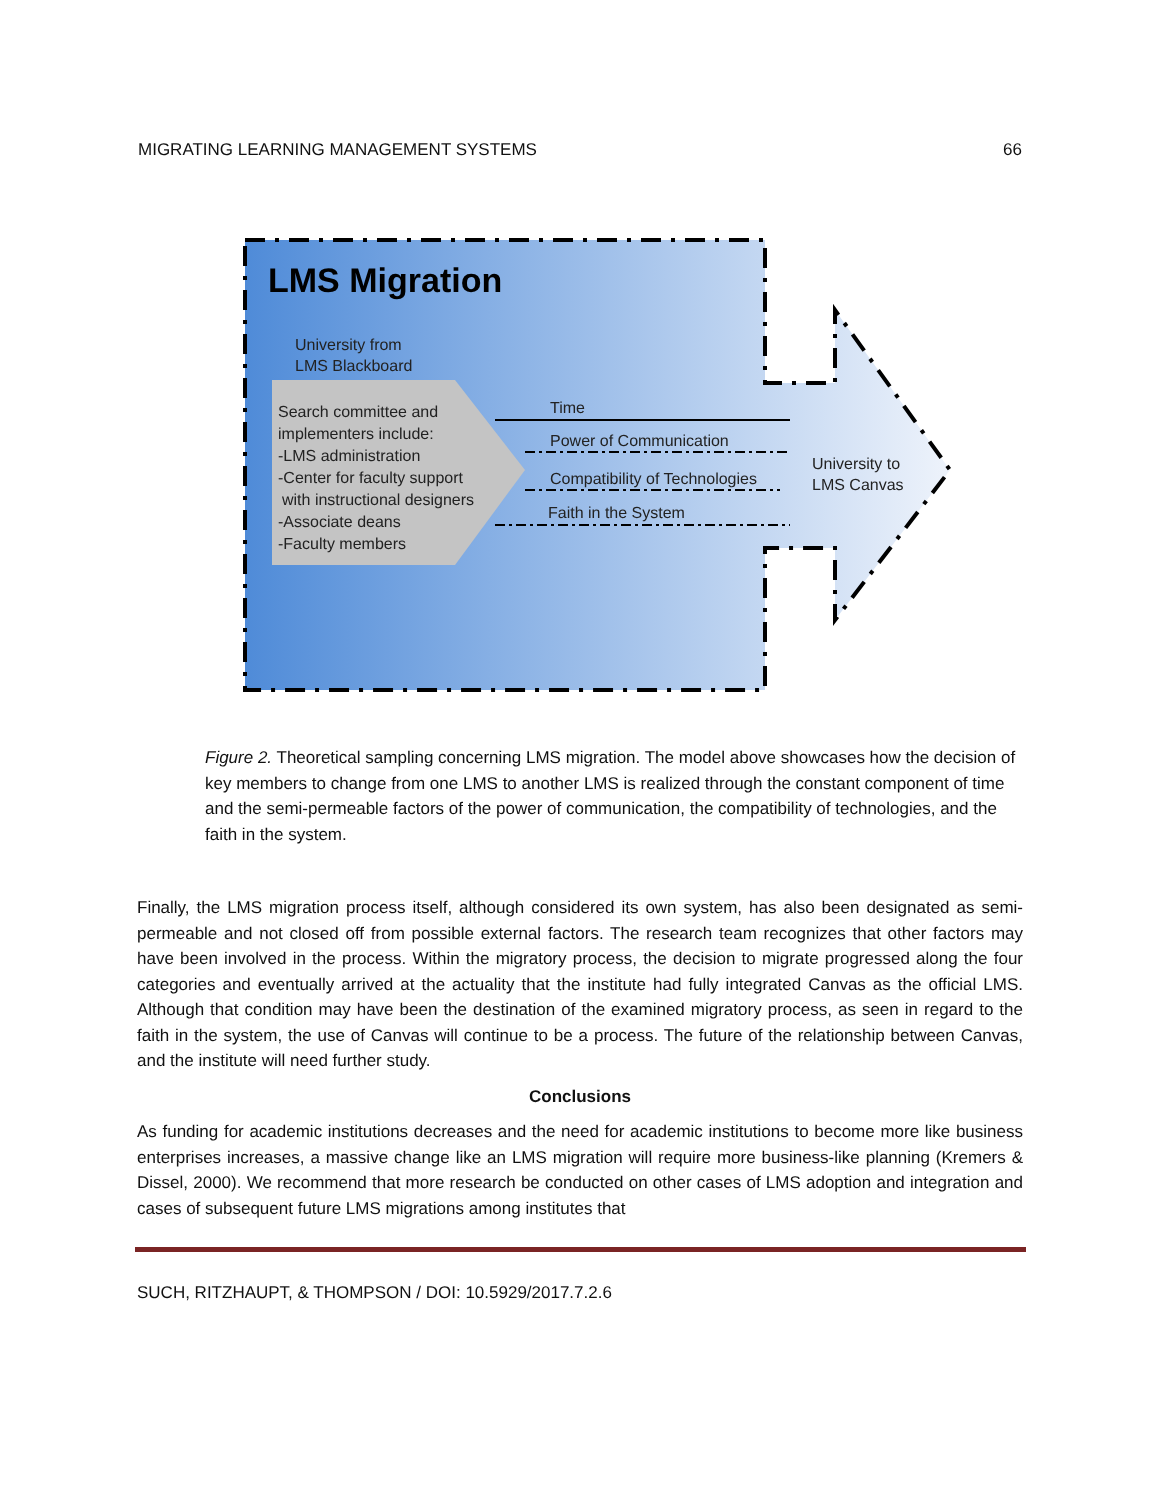MIGRATING LEARNING MANAGEMENT SYSTEMS 66
LMS Migration
University from
LMS Blackboard
Search committee and
implementers include:
-LMS administration
-Center for faculty support
with instructional designers
-Associate deans
-Faculty members
Time
Power of Communication
Compatibility of Technologies
Faith in the System
University to
LMS Canvas
Figure 2. Theoretical sampling concerning LMS migration. The model above showcases how the decision of key members to change from one LMS to another LMS is realized through the constant component of time and the semi-permeable factors of the power of communication, the compatibility of technologies, and the faith in the system.
Finally, the LMS migration process itself, although considered its own system, has also been designated as semi-permeable and not closed off from possible external factors. The research team recognizes that other factors may have been involved in the process. Within the migratory process, the decision to migrate progressed along the four categories and eventually arrived at the actuality that the institute had fully integrated Canvas as the official LMS. Although that condition may have been the destination of the examined migratory process, as seen in regard to the faith in the system, the use of Canvas will continue to be a process. The future of the relationship between Canvas, and the institute will need further study.
Conclusions
As funding for academic institutions decreases and the need for academic institutions to become more like business enterprises increases, a massive change like an LMS migration will require more business-like planning (Kremers & Dissel, 2000). We recommend that more research be conducted on other cases of LMS adoption and integration and cases of subsequent future LMS migrations among institutes that
SUCH, RITZHAUPT, & THOMPSON / DOI: 10.5929/2017.7.2.6